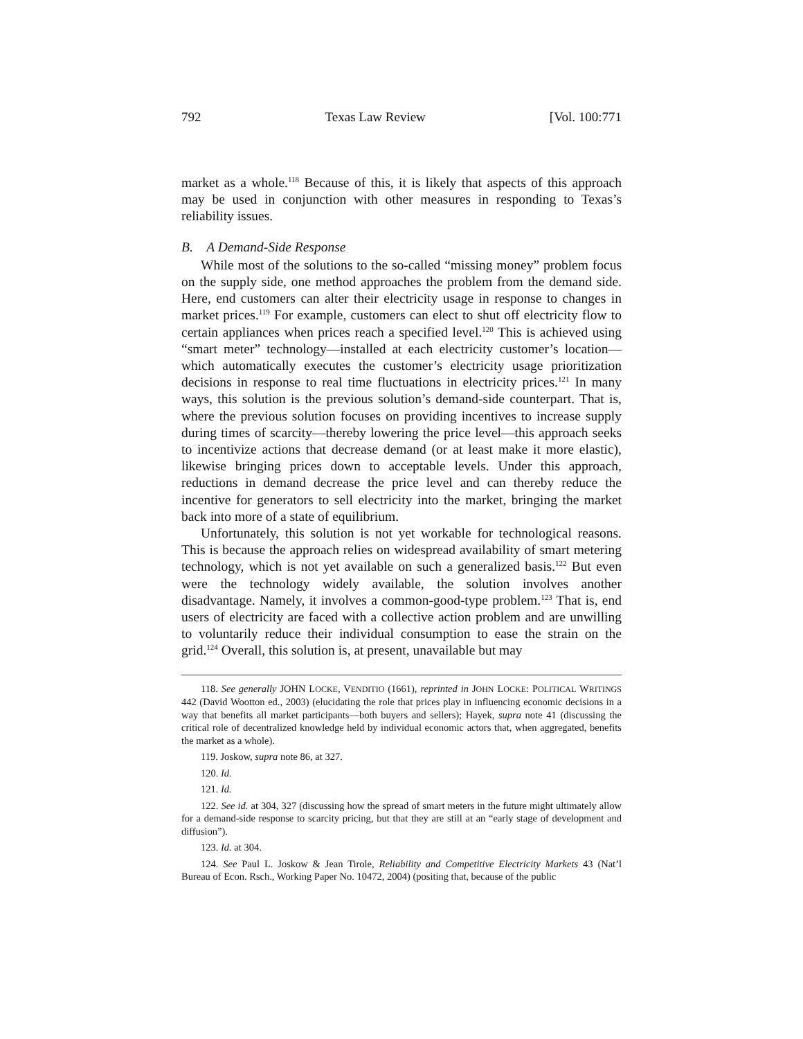792 Texas Law Review [Vol. 100:771
market as a whole.<sup>118</sup> Because of this, it is likely that aspects of this approach may be used in conjunction with other measures in responding to Texas’s reliability issues.
B. A Demand-Side Response
While most of the solutions to the so-called “missing money” problem focus on the supply side, one method approaches the problem from the demand side. Here, end customers can alter their electricity usage in response to changes in market prices.<sup>119</sup> For example, customers can elect to shut off electricity flow to certain appliances when prices reach a specified level.<sup>120</sup> This is achieved using “smart meter” technology—installed at each electricity customer’s location—which automatically executes the customer’s electricity usage prioritization decisions in response to real time fluctuations in electricity prices.<sup>121</sup> In many ways, this solution is the previous solution’s demand-side counterpart. That is, where the previous solution focuses on providing incentives to increase supply during times of scarcity—thereby lowering the price level—this approach seeks to incentivize actions that decrease demand (or at least make it more elastic), likewise bringing prices down to acceptable levels. Under this approach, reductions in demand decrease the price level and can thereby reduce the incentive for generators to sell electricity into the market, bringing the market back into more of a state of equilibrium.
Unfortunately, this solution is not yet workable for technological reasons. This is because the approach relies on widespread availability of smart metering technology, which is not yet available on such a generalized basis.<sup>122</sup> But even were the technology widely available, the solution involves another disadvantage. Namely, it involves a common-good-type problem.<sup>123</sup> That is, end users of electricity are faced with a collective action problem and are unwilling to voluntarily reduce their individual consumption to ease the strain on the grid.<sup>124</sup> Overall, this solution is, at present, unavailable but may
118. See generally JOHN LOCKE, VENDITIO (1661), reprinted in JOHN LOCKE: POLITICAL WRITINGS 442 (David Wootton ed., 2003) (elucidating the role that prices play in influencing economic decisions in a way that benefits all market participants—both buyers and sellers); Hayek, supra note 41 (discussing the critical role of decentralized knowledge held by individual economic actors that, when aggregated, benefits the market as a whole).
119. Joskow, supra note 86, at 327.
120. Id.
121. Id.
122. See id. at 304, 327 (discussing how the spread of smart meters in the future might ultimately allow for a demand-side response to scarcity pricing, but that they are still at an “early stage of development and diffusion”).
123. Id. at 304.
124. See Paul L. Joskow & Jean Tirole, Reliability and Competitive Electricity Markets 43 (Nat’l Bureau of Econ. Rsch., Working Paper No. 10472, 2004) (positing that, because of the public